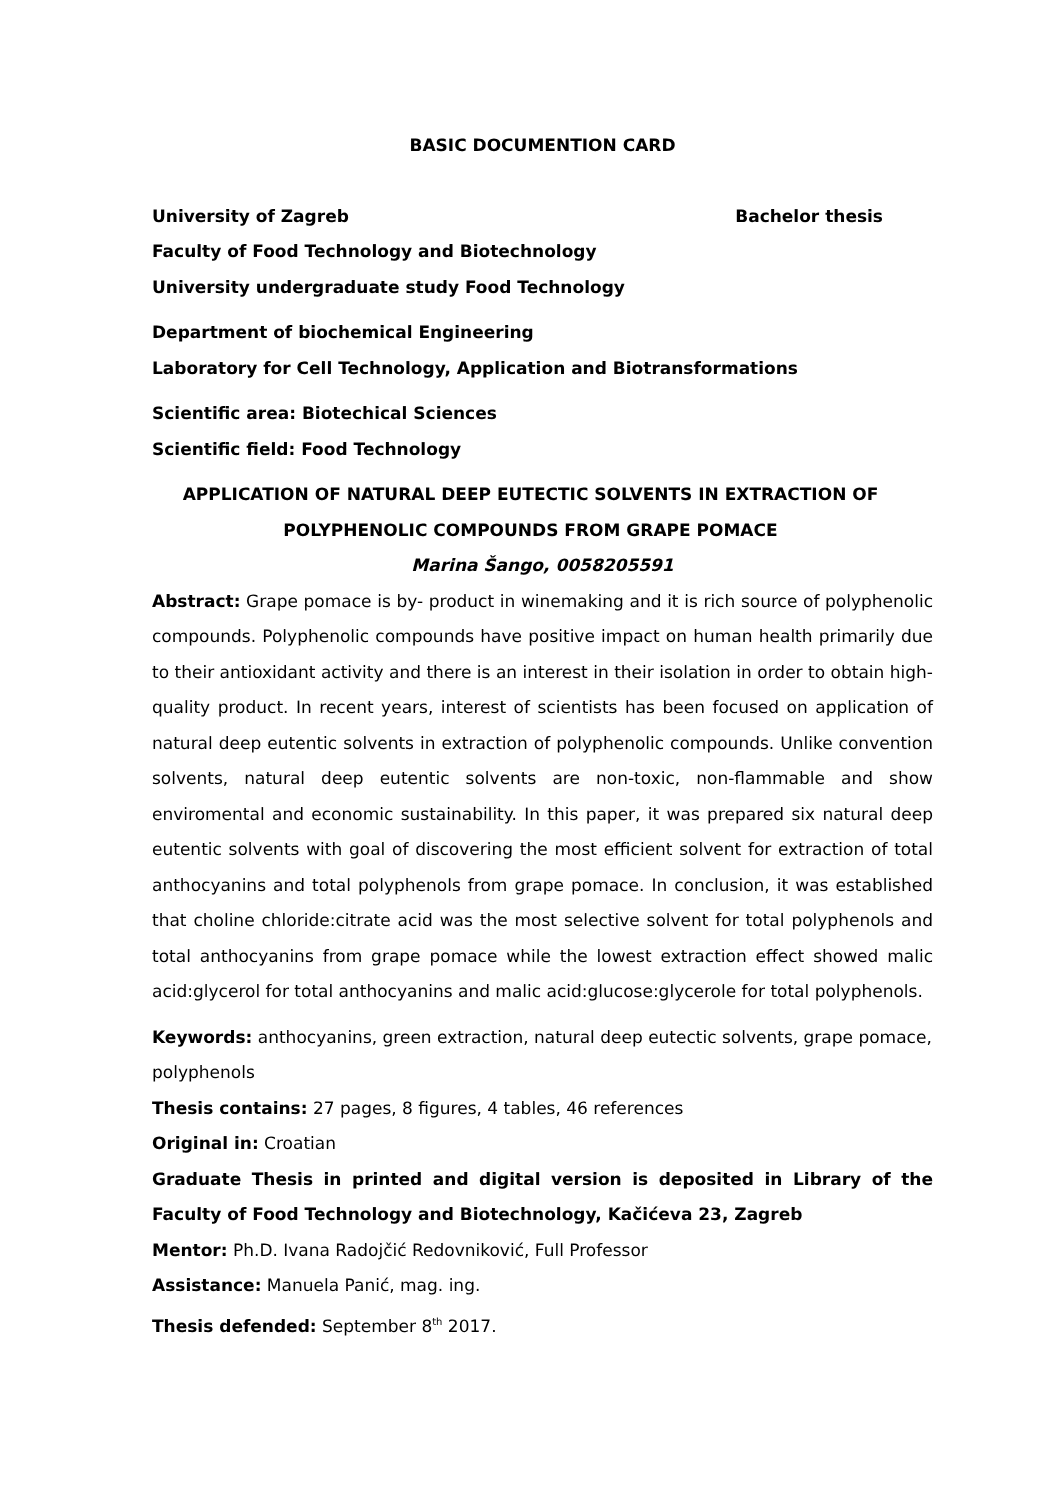BASIC DOCUMENTION CARD
University of Zagreb Bachelor thesis
Faculty of Food Technology and Biotechnology
University undergraduate study Food Technology
Department of biochemical Engineering
Laboratory for Cell Technology, Application and Biotransformations
Scientific area: Biotechical Sciences
Scientific field: Food Technology
APPLICATION OF NATURAL DEEP EUTECTIC SOLVENTS IN EXTRACTION OF POLYPHENOLIC COMPOUNDS FROM GRAPE POMACE
Marina Šango, 0058205591
Abstract: Grape pomace is by- product in winemaking and it is rich source of polyphenolic compounds. Polyphenolic compounds have positive impact on human health primarily due to their antioxidant activity and there is an interest in their isolation in order to obtain high-quality product. In recent years, interest of scientists has been focused on application of natural deep eutentic solvents in extraction of polyphenolic compounds. Unlike convention solvents, natural deep eutentic solvents are non-toxic, non-flammable and show enviromental and economic sustainability. In this paper, it was prepared six natural deep eutentic solvents with goal of discovering the most efficient solvent for extraction of total anthocyanins and total polyphenols from grape pomace. In conclusion, it was established that choline chloride:citrate acid was the most selective solvent for total polyphenols and total anthocyanins from grape pomace while the lowest extraction effect showed malic acid:glycerol for total anthocyanins and malic acid:glucose:glycerole for total polyphenols.
Keywords: anthocyanins, green extraction, natural deep eutectic solvents, grape pomace, polyphenols
Thesis contains: 27 pages, 8 figures, 4 tables, 46 references
Original in: Croatian
Graduate Thesis in printed and digital version is deposited in Library of the Faculty of Food Technology and Biotechnology, Kačićeva 23, Zagreb
Mentor: Ph.D. Ivana Radojčić Redovniković, Full Professor
Assistance: Manuela Panić, mag. ing.
Thesis defended: September 8<sup>th</sup> 2017.